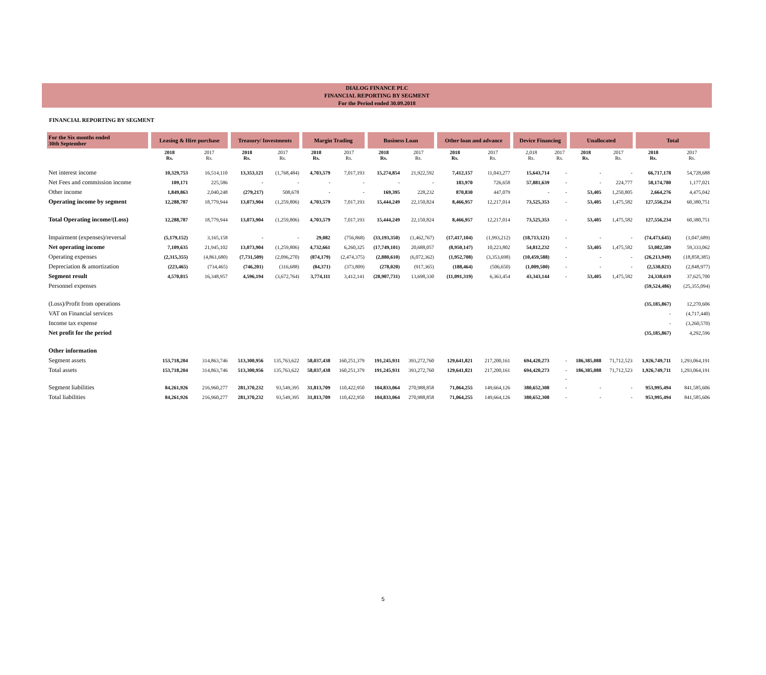DIALOG FINANCE PLC
FINANCIAL REPORTING BY SEGMENT
For the Period ended 30.09.2018
FINANCIAL REPORTING BY SEGMENT
| For the Six months ended 30th September | Leasing & Hire purchase | | Treasury/ Investments | | Margin Trading | | Business Loan | | Other loan and advance | | Device Financing | | Unallocated | | Total | |
| --- | --- | --- | --- | --- | --- | --- | --- | --- | --- | --- | --- | --- | --- | --- | --- | --- |
| | 2018 Rs. | 2017 Rs. | 2018 Rs. | 2017 Rs. | 2018 Rs. | 2017 Rs. | 2018 Rs. | 2017 Rs. | 2018 Rs. | 2017 Rs. | 2,018 Rs. | 2017 Rs. | 2018 Rs. | 2017 Rs. | 2018 Rs. | 2017 Rs. |
| Net interest income | 10,329,753 | 16,514,110 | 13,353,121 | (1,768,484) | 4,703,579 | 7,017,193 | 15,274,854 | 21,922,592 | 7,412,157 | 11,043,277 | 15,643,714 | - | - | - | 66,717,178 | 54,728,688 |
| Net Fees and commission income | 109,171 | 225,586 | - | - | - | - | - | - | 183,970 | 726,658 | 57,881,639 | - | - | 224,777 | 58,174,780 | 1,177,021 |
| Other income | 1,849,863 | 2,040,248 | (279,217) | 508,678 | - | - | 169,395 | 228,232 | 870,830 | 447,079 | - | - | 53,405 | 1,250,805 | 2,664,276 | 4,475,042 |
| Operating income by segment | 12,288,787 | 18,779,944 | 13,073,904 | (1,259,806) | 4,703,579 | 7,017,193 | 15,444,249 | 22,150,824 | 8,466,957 | 12,217,014 | 73,525,353 | - | 53,405 | 1,475,582 | 127,556,234 | 60,380,751 |
| Total Operating income/(Loss) | 12,288,787 | 18,779,944 | 13,073,904 | (1,259,806) | 4,703,579 | 7,017,193 | 15,444,249 | 22,150,824 | 8,466,957 | 12,217,014 | 73,525,353 | - | 53,405 | 1,475,582 | 127,556,234 | 60,380,751 |
| Impairment (expenses)/reversal | (5,179,152) | 3,165,158 | - | - | 29,082 | (756,868) | (33,193,350) | (1,462,767) | (17,417,104) | (1,993,212) | (18,713,121) | - | - | - | (74,473,645) | (1,047,689) |
| Net operating income | 7,109,635 | 21,945,102 | 13,073,904 | (1,259,806) | 4,732,661 | 6,260,325 | (17,749,101) | 20,688,057 | (8,950,147) | 10,223,802 | 54,812,232 | - | 53,405 | 1,475,582 | 53,082,589 | 59,333,062 |
| Operating expenses | (2,315,355) | (4,861,680) | (7,731,509) | (2,096,270) | (874,179) | (2,474,375) | (2,880,610) | (6,072,362) | (1,952,708) | (3,353,698) | (10,459,588) | - | - | - | (26,213,949) | (18,858,385) |
| Depreciation & amortization | (223,465) | (734,465) | (746,201) | (316,688) | (84,371) | (373,809) | (278,020) | (917,365) | (188,464) | (506,650) | (1,009,500) | - | - | - | (2,530,021) | (2,848,977) |
| Segment result | 4,570,815 | 16,348,957 | 4,596,194 | (3,672,764) | 3,774,111 | 3,412,141 | (20,907,731) | 13,698,330 | (11,091,319) | 6,363,454 | 43,343,144 | - | 53,405 | 1,475,582 | 24,338,619 | 37,625,700 |
| Personnel expenses | | | | | | | | | | | | | | | (59,524,486) | (25,355,094) |
| (Loss)/Profit from operations | | | | | | | | | | | | | | | (35,185,867) | 12,270,606 |
| VAT on Financial services | | | | | | | | | | | | | | | - | (4,717,440) |
| Income tax expense | | | | | | | | | | | | | | | - | (3,260,570) |
| Net profit for the period | | | | | | | | | | | | | | | (35,185,867) | 4,292,596 |
| Other information | | | | | | | | | | | | | | | | |
| Segment assets | 153,718,204 | 314,863,746 | 513,300,956 | 135,763,622 | 58,037,438 | 160,251,379 | 191,245,931 | 393,272,760 | 129,641,821 | 217,200,161 | 694,420,273 | - | 186,385,088 | 71,712,523 | 1,926,749,711 | 1,293,064,191 |
| Total assets | 153,718,204 | 314,863,746 | 513,300,956 | 135,763,622 | 58,037,438 | 160,251,379 | 191,245,931 | 393,272,760 | 129,641,821 | 217,200,161 | 694,420,273 | - | 186,385,088 | 71,712,523 | 1,926,749,711 | 1,293,064,191 |
| | | | | | | | | | | | | - | | | | |
| Segment liabilities | 84,261,926 | 216,960,277 | 281,370,232 | 93,549,395 | 31,813,709 | 110,422,950 | 104,833,064 | 270,988,858 | 71,064,255 | 149,664,126 | 380,652,308 | - | - | - | 953,995,494 | 841,585,606 |
| Total liabilities | 84,261,926 | 216,960,277 | 281,370,232 | 93,549,395 | 31,813,709 | 110,422,950 | 104,833,064 | 270,988,858 | 71,064,255 | 149,664,126 | 380,652,308 | - | - | - | 953,995,494 | 841,585,606 |
5